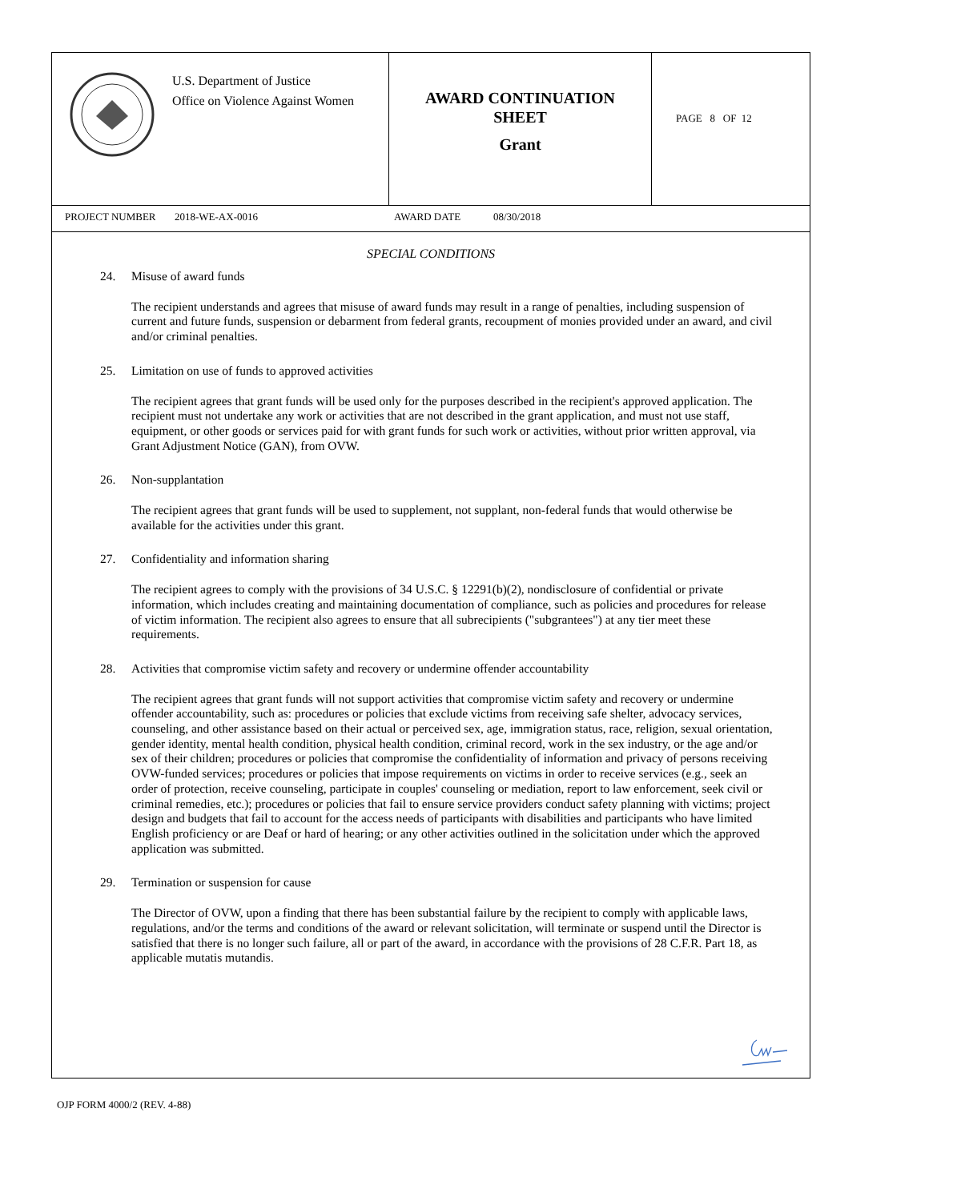U.S. Department of Justice
Office on Violence Against Women
AWARD CONTINUATION
SHEET
Grant
PAGE 8 OF 12
PROJECT NUMBER 2018-WE-AX-0016 AWARD DATE 08/30/2018
SPECIAL CONDITIONS
24. Misuse of award funds
The recipient understands and agrees that misuse of award funds may result in a range of penalties, including suspension of current and future funds, suspension or debarment from federal grants, recoupment of monies provided under an award, and civil and/or criminal penalties.
25. Limitation on use of funds to approved activities
The recipient agrees that grant funds will be used only for the purposes described in the recipient's approved application. The recipient must not undertake any work or activities that are not described in the grant application, and must not use staff, equipment, or other goods or services paid for with grant funds for such work or activities, without prior written approval, via Grant Adjustment Notice (GAN), from OVW.
26. Non-supplantation
The recipient agrees that grant funds will be used to supplement, not supplant, non-federal funds that would otherwise be available for the activities under this grant.
27. Confidentiality and information sharing
The recipient agrees to comply with the provisions of 34 U.S.C. § 12291(b)(2), nondisclosure of confidential or private information, which includes creating and maintaining documentation of compliance, such as policies and procedures for release of victim information. The recipient also agrees to ensure that all subrecipients ("subgrantees") at any tier meet these requirements.
28. Activities that compromise victim safety and recovery or undermine offender accountability
The recipient agrees that grant funds will not support activities that compromise victim safety and recovery or undermine offender accountability, such as: procedures or policies that exclude victims from receiving safe shelter, advocacy services, counseling, and other assistance based on their actual or perceived sex, age, immigration status, race, religion, sexual orientation, gender identity, mental health condition, physical health condition, criminal record, work in the sex industry, or the age and/or sex of their children; procedures or policies that compromise the confidentiality of information and privacy of persons receiving OVW-funded services; procedures or policies that impose requirements on victims in order to receive services (e.g., seek an order of protection, receive counseling, participate in couples' counseling or mediation, report to law enforcement, seek civil or criminal remedies, etc.); procedures or policies that fail to ensure service providers conduct safety planning with victims; project design and budgets that fail to account for the access needs of participants with disabilities and participants who have limited English proficiency or are Deaf or hard of hearing; or any other activities outlined in the solicitation under which the approved application was submitted.
29. Termination or suspension for cause
The Director of OVW, upon a finding that there has been substantial failure by the recipient to comply with applicable laws, regulations, and/or the terms and conditions of the award or relevant solicitation, will terminate or suspend until the Director is satisfied that there is no longer such failure, all or part of the award, in accordance with the provisions of 28 C.F.R. Part 18, as applicable mutatis mutandis.
OJP FORM 4000/2 (REV. 4-88)